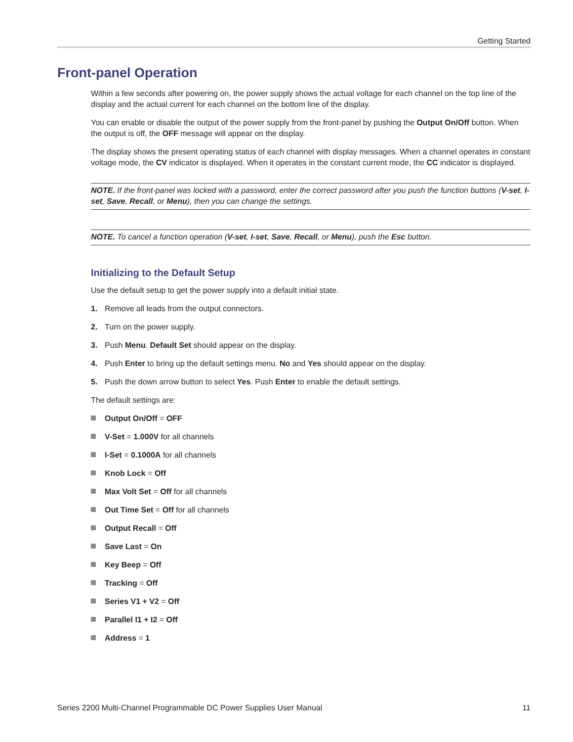Getting Started
Front-panel Operation
Within a few seconds after powering on, the power supply shows the actual voltage for each channel on the top line of the display and the actual current for each channel on the bottom line of the display.
You can enable or disable the output of the power supply from the front-panel by pushing the Output On/Off button. When the output is off, the OFF message will appear on the display.
The display shows the present operating status of each channel with display messages. When a channel operates in constant voltage mode, the CV indicator is displayed. When it operates in the constant current mode, the CC indicator is displayed.
NOTE. If the front-panel was locked with a password, enter the correct password after you push the function buttons (V-set, I-set, Save, Recall, or Menu), then you can change the settings.
NOTE. To cancel a function operation (V-set, I-set, Save, Recall, or Menu), push the Esc button.
Initializing to the Default Setup
Use the default setup to get the power supply into a default initial state.
1. Remove all leads from the output connectors.
2. Turn on the power supply.
3. Push Menu. Default Set should appear on the display.
4. Push Enter to bring up the default settings menu. No and Yes should appear on the display.
5. Push the down arrow button to select Yes. Push Enter to enable the default settings.
The default settings are:
Output On/Off = OFF
V-Set = 1.000V for all channels
I-Set = 0.1000A for all channels
Knob Lock = Off
Max Volt Set = Off for all channels
Out Time Set = Off for all channels
Output Recall = Off
Save Last = On
Key Beep = Off
Tracking = Off
Series V1 + V2 = Off
Parallel I1 + I2 = Off
Address = 1
Series 2200 Multi-Channel Programmable DC Power Supplies User Manual 11